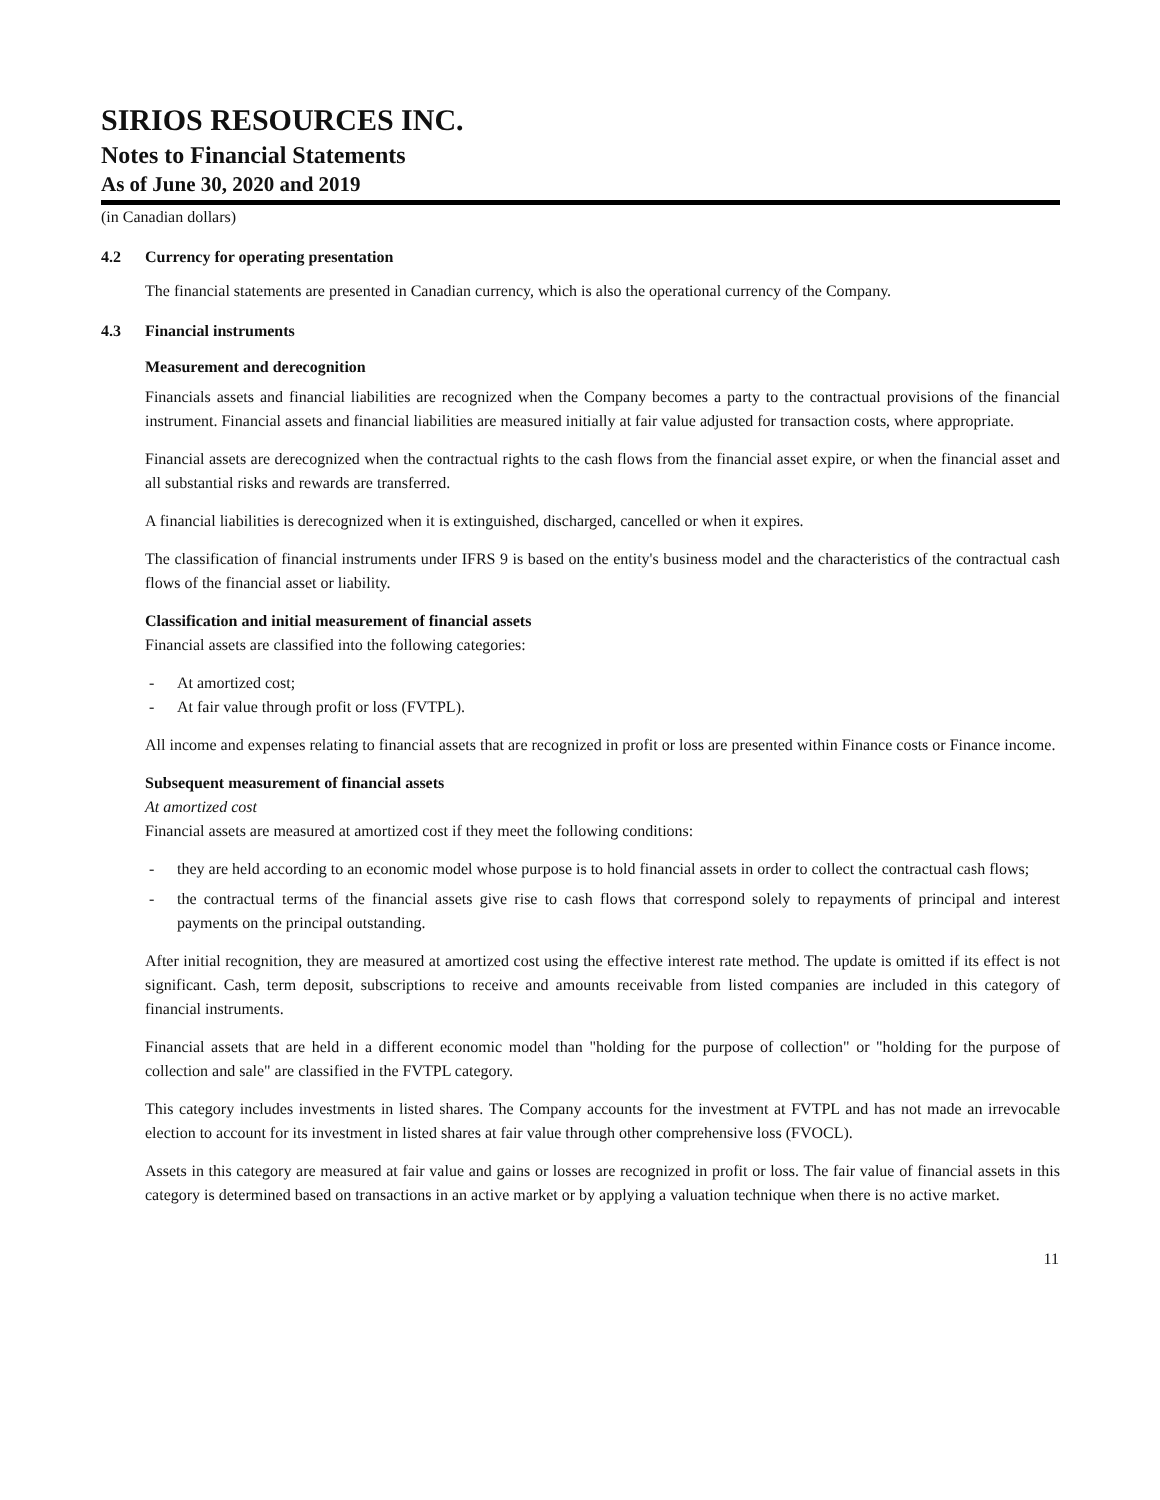SIRIOS RESOURCES INC.
Notes to Financial Statements
As of June 30, 2020 and 2019
(in Canadian dollars)
4.2 Currency for operating presentation
The financial statements are presented in Canadian currency, which is also the operational currency of the Company.
4.3 Financial instruments
Measurement and derecognition
Financials assets and financial liabilities are recognized when the Company becomes a party to the contractual provisions of the financial instrument. Financial assets and financial liabilities are measured initially at fair value adjusted for transaction costs, where appropriate.
Financial assets are derecognized when the contractual rights to the cash flows from the financial asset expire, or when the financial asset and all substantial risks and rewards are transferred.
A financial liabilities is derecognized when it is extinguished, discharged, cancelled or when it expires.
The classification of financial instruments under IFRS 9 is based on the entity's business model and the characteristics of the contractual cash flows of the financial asset or liability.
Classification and initial measurement of financial assets
Financial assets are classified into the following categories:
- At amortized cost;
- At fair value through profit or loss (FVTPL).
All income and expenses relating to financial assets that are recognized in profit or loss are presented within Finance costs or Finance income.
Subsequent measurement of financial assets
At amortized cost
Financial assets are measured at amortized cost if they meet the following conditions:
- they are held according to an economic model whose purpose is to hold financial assets in order to collect the contractual cash flows;
- the contractual terms of the financial assets give rise to cash flows that correspond solely to repayments of principal and interest payments on the principal outstanding.
After initial recognition, they are measured at amortized cost using the effective interest rate method. The update is omitted if its effect is not significant. Cash, term deposit, subscriptions to receive and amounts receivable from listed companies are included in this category of financial instruments.
Financial assets that are held in a different economic model than "holding for the purpose of collection" or "holding for the purpose of collection and sale" are classified in the FVTPL category.
This category includes investments in listed shares. The Company accounts for the investment at FVTPL and has not made an irrevocable election to account for its investment in listed shares at fair value through other comprehensive loss (FVOCL).
Assets in this category are measured at fair value and gains or losses are recognized in profit or loss. The fair value of financial assets in this category is determined based on transactions in an active market or by applying a valuation technique when there is no active market.
11